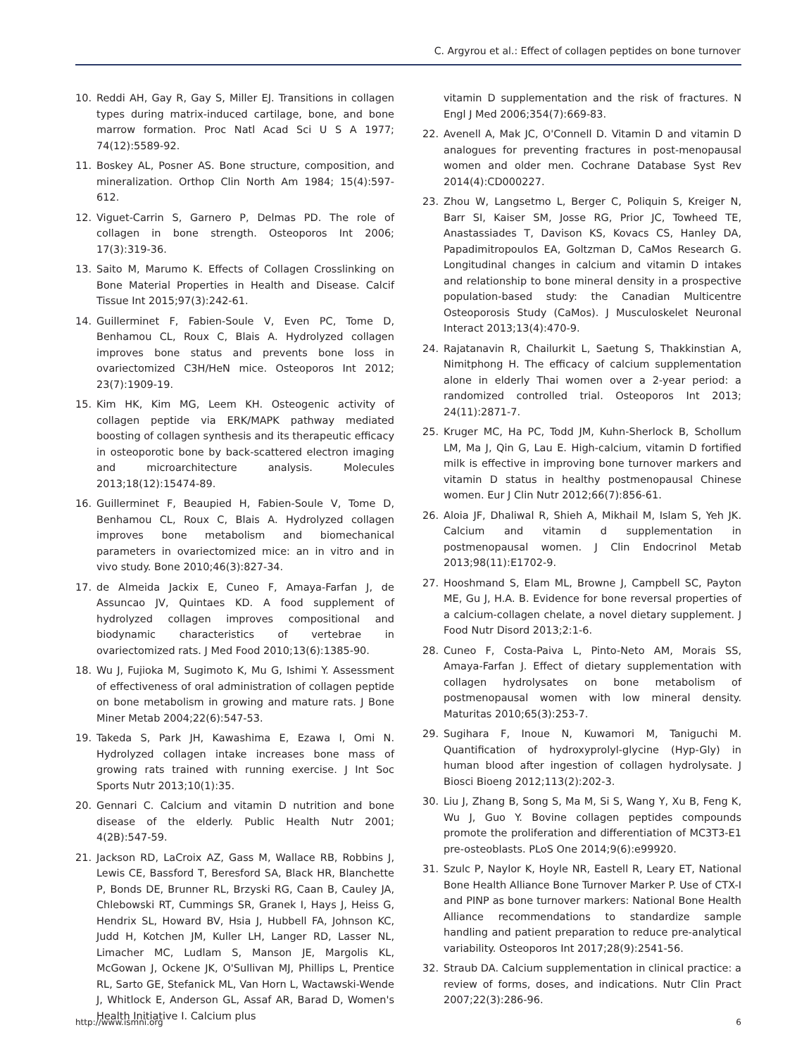C. Argyrou et al.: Effect of collagen peptides on bone turnover
10. Reddi AH, Gay R, Gay S, Miller EJ. Transitions in collagen types during matrix-induced cartilage, bone, and bone marrow formation. Proc Natl Acad Sci U S A 1977; 74(12):5589-92.
11. Boskey AL, Posner AS. Bone structure, composition, and mineralization. Orthop Clin North Am 1984; 15(4):597-612.
12. Viguet-Carrin S, Garnero P, Delmas PD. The role of collagen in bone strength. Osteoporos Int 2006; 17(3):319-36.
13. Saito M, Marumo K. Effects of Collagen Crosslinking on Bone Material Properties in Health and Disease. Calcif Tissue Int 2015;97(3):242-61.
14. Guillerminet F, Fabien-Soule V, Even PC, Tome D, Benhamou CL, Roux C, Blais A. Hydrolyzed collagen improves bone status and prevents bone loss in ovariectomized C3H/HeN mice. Osteoporos Int 2012; 23(7):1909-19.
15. Kim HK, Kim MG, Leem KH. Osteogenic activity of collagen peptide via ERK/MAPK pathway mediated boosting of collagen synthesis and its therapeutic efficacy in osteoporotic bone by back-scattered electron imaging and microarchitecture analysis. Molecules 2013;18(12):15474-89.
16. Guillerminet F, Beaupied H, Fabien-Soule V, Tome D, Benhamou CL, Roux C, Blais A. Hydrolyzed collagen improves bone metabolism and biomechanical parameters in ovariectomized mice: an in vitro and in vivo study. Bone 2010;46(3):827-34.
17. de Almeida Jackix E, Cuneo F, Amaya-Farfan J, de Assuncao JV, Quintaes KD. A food supplement of hydrolyzed collagen improves compositional and biodynamic characteristics of vertebrae in ovariectomized rats. J Med Food 2010;13(6):1385-90.
18. Wu J, Fujioka M, Sugimoto K, Mu G, Ishimi Y. Assessment of effectiveness of oral administration of collagen peptide on bone metabolism in growing and mature rats. J Bone Miner Metab 2004;22(6):547-53.
19. Takeda S, Park JH, Kawashima E, Ezawa I, Omi N. Hydrolyzed collagen intake increases bone mass of growing rats trained with running exercise. J Int Soc Sports Nutr 2013;10(1):35.
20. Gennari C. Calcium and vitamin D nutrition and bone disease of the elderly. Public Health Nutr 2001; 4(2B):547-59.
21. Jackson RD, LaCroix AZ, Gass M, Wallace RB, Robbins J, Lewis CE, Bassford T, Beresford SA, Black HR, Blanchette P, Bonds DE, Brunner RL, Brzyski RG, Caan B, Cauley JA, Chlebowski RT, Cummings SR, Granek I, Hays J, Heiss G, Hendrix SL, Howard BV, Hsia J, Hubbell FA, Johnson KC, Judd H, Kotchen JM, Kuller LH, Langer RD, Lasser NL, Limacher MC, Ludlam S, Manson JE, Margolis KL, McGowan J, Ockene JK, O'Sullivan MJ, Phillips L, Prentice RL, Sarto GE, Stefanick ML, Van Horn L, Wactawski-Wende J, Whitlock E, Anderson GL, Assaf AR, Barad D, Women's Health Initiative I. Calcium plus
vitamin D supplementation and the risk of fractures. N Engl J Med 2006;354(7):669-83.
22. Avenell A, Mak JC, O'Connell D. Vitamin D and vitamin D analogues for preventing fractures in post-menopausal women and older men. Cochrane Database Syst Rev 2014(4):CD000227.
23. Zhou W, Langsetmo L, Berger C, Poliquin S, Kreiger N, Barr SI, Kaiser SM, Josse RG, Prior JC, Towheed TE, Anastassiades T, Davison KS, Kovacs CS, Hanley DA, Papadimitropoulos EA, Goltzman D, CaMos Research G. Longitudinal changes in calcium and vitamin D intakes and relationship to bone mineral density in a prospective population-based study: the Canadian Multicentre Osteoporosis Study (CaMos). J Musculoskelet Neuronal Interact 2013;13(4):470-9.
24. Rajatanavin R, Chailurkit L, Saetung S, Thakkinstian A, Nimitphong H. The efficacy of calcium supplementation alone in elderly Thai women over a 2-year period: a randomized controlled trial. Osteoporos Int 2013; 24(11):2871-7.
25. Kruger MC, Ha PC, Todd JM, Kuhn-Sherlock B, Schollum LM, Ma J, Qin G, Lau E. High-calcium, vitamin D fortified milk is effective in improving bone turnover markers and vitamin D status in healthy postmenopausal Chinese women. Eur J Clin Nutr 2012;66(7):856-61.
26. Aloia JF, Dhaliwal R, Shieh A, Mikhail M, Islam S, Yeh JK. Calcium and vitamin d supplementation in postmenopausal women. J Clin Endocrinol Metab 2013;98(11):E1702-9.
27. Hooshmand S, Elam ML, Browne J, Campbell SC, Payton ME, Gu J, H.A. B. Evidence for bone reversal properties of a calcium-collagen chelate, a novel dietary supplement. J Food Nutr Disord 2013;2:1-6.
28. Cuneo F, Costa-Paiva L, Pinto-Neto AM, Morais SS, Amaya-Farfan J. Effect of dietary supplementation with collagen hydrolysates on bone metabolism of postmenopausal women with low mineral density. Maturitas 2010;65(3):253-7.
29. Sugihara F, Inoue N, Kuwamori M, Taniguchi M. Quantification of hydroxyprolyl-glycine (Hyp-Gly) in human blood after ingestion of collagen hydrolysate. J Biosci Bioeng 2012;113(2):202-3.
30. Liu J, Zhang B, Song S, Ma M, Si S, Wang Y, Xu B, Feng K, Wu J, Guo Y. Bovine collagen peptides compounds promote the proliferation and differentiation of MC3T3-E1 pre-osteoblasts. PLoS One 2014;9(6):e99920.
31. Szulc P, Naylor K, Hoyle NR, Eastell R, Leary ET, National Bone Health Alliance Bone Turnover Marker P. Use of CTX-I and PINP as bone turnover markers: National Bone Health Alliance recommendations to standardize sample handling and patient preparation to reduce pre-analytical variability. Osteoporos Int 2017;28(9):2541-56.
32. Straub DA. Calcium supplementation in clinical practice: a review of forms, doses, and indications. Nutr Clin Pract 2007;22(3):286-96.
http://www.ismni.org 6